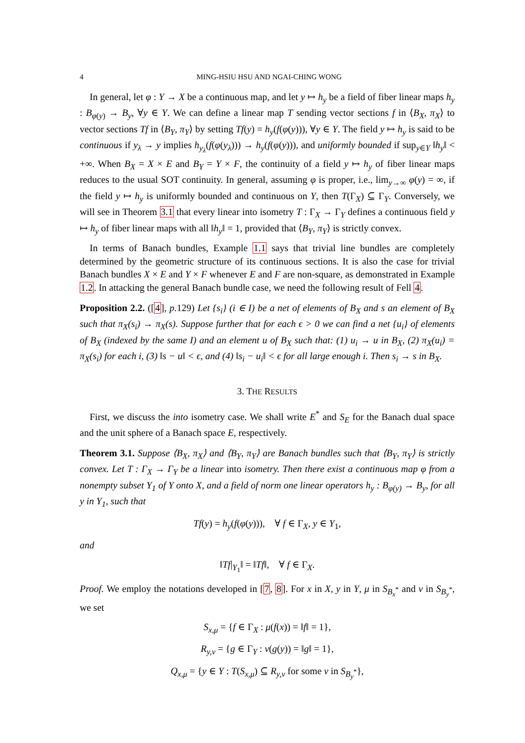4 MING-HSIU HSU AND NGAI-CHING WONG
In general, let φ : Y → X be a continuous map, and let y ↦ h<sub>y</sub> be a field of fiber linear maps h<sub>y</sub> : B<sub>φ(y)</sub> → B<sub>y</sub>, ∀y ∈ Y. We can define a linear map T sending vector sections f in ⟨B<sub>X</sub>, π<sub>X</sub>⟩ to vector sections Tf in ⟨B<sub>Y</sub>, π<sub>Y</sub>⟩ by setting Tf(y) = h<sub>y</sub>(f(φ(y))), ∀y ∈ Y. The field y ↦ h<sub>y</sub> is said to be continuous if y<sub>λ</sub> → y implies h<sub>y<sub>λ</sub></sub>(f(φ(y<sub>λ</sub>))) → h<sub>y</sub>(f(φ(y))), and uniformly bounded if sup<sub>y∈Y</sub> ‖h<sub>y</sub>‖ < +∞. When B<sub>X</sub> = X × E and B<sub>Y</sub> = Y × F, the continuity of a field y ↦ h<sub>y</sub> of fiber linear maps reduces to the usual SOT continuity. In general, assuming φ is proper, i.e., lim<sub>y→∞</sub> φ(y) = ∞, if the field y ↦ h<sub>y</sub> is uniformly bounded and continuous on Y, then T(Γ<sub>X</sub>) ⊆ Γ<sub>Y</sub>. Conversely, we will see in Theorem 3.1 that every linear into isometry T : Γ<sub>X</sub> → Γ<sub>Y</sub> defines a continuous field y ↦ h<sub>y</sub> of fiber linear maps with all ‖h<sub>y</sub>‖ = 1, provided that ⟨B<sub>Y</sub>, π<sub>Y</sub>⟩ is strictly convex.
In terms of Banach bundles, Example 1.1 says that trivial line bundles are completely determined by the geometric structure of its continuous sections. It is also the case for trivial Banach bundles X × E and Y × F whenever E and F are non-square, as demonstrated in Example 1.2. In attacking the general Banach bundle case, we need the following result of Fell 4.
Proposition 2.2. ([4], p. 129) Let {s<sub>i</sub>} (i ∈ I) be a net of elements of B<sub>X</sub> and s an element of B<sub>X</sub> such that π<sub>X</sub>(s<sub>i</sub>) → π<sub>X</sub>(s). Suppose further that for each ϵ > 0 we can find a net {u<sub>i</sub>} of elements of B<sub>X</sub> (indexed by the same I) and an element u of B<sub>X</sub> such that: (1) u<sub>i</sub> → u in B<sub>X</sub>, (2) π<sub>X</sub>(u<sub>i</sub>) = π<sub>X</sub>(s<sub>i</sub>) for each i, (3) ‖s − u‖ < ϵ, and (4) ‖s<sub>i</sub> − u<sub>i</sub>‖ < ϵ for all large enough i. Then s<sub>i</sub> → s in B<sub>X</sub>.
3. THE RESULTS
First, we discuss the into isometry case. We shall write E<sup>*</sup> and S<sub>E</sub> for the Banach dual space and the unit sphere of a Banach space E, respectively.
Theorem 3.1. Suppose ⟨B<sub>X</sub>, π<sub>X</sub>⟩ and ⟨B<sub>Y</sub>, π<sub>Y</sub>⟩ are Banach bundles such that ⟨B<sub>Y</sub>, π<sub>Y</sub>⟩ is strictly convex. Let T : Γ<sub>X</sub> → Γ<sub>Y</sub> be a linear into isometry. Then there exist a continuous map φ from a nonempty subset Y<sub>1</sub> of Y onto X, and a field of norm one linear operators h<sub>y</sub> : B<sub>φ(y)</sub> → B<sub>y</sub>, for all y in Y<sub>1</sub>, such that
Tf(y) = h<sub>y</sub>(f(φ(y))), ∀ f ∈ Γ<sub>X</sub>, y ∈ Y<sub>1</sub>,
and
‖Tf|<sub>Y<sub>1</sub></sub>‖ = ‖Tf‖, ∀ f ∈ Γ<sub>X</sub>.
Proof. We employ the notations developed in [7, 8]. For x in X, y in Y, μ in S<sub>B<sub>x</sub><sup>*</sup></sub> and ν in S<sub>B<sub>y</sub><sup>*</sup></sub>, we set
S<sub>x,μ</sub> = {f ∈ Γ<sub>X</sub> : μ(f(x)) = ‖f‖ = 1},
R<sub>y,ν</sub> = {g ∈ Γ<sub>Y</sub> : ν(g(y)) = ‖g‖ = 1},
Q<sub>x,μ</sub> = {y ∈ Y : T(S<sub>x,μ</sub>) ⊆ R<sub>y,ν</sub> for some ν in S<sub>B<sub>y</sub><sup>*</sup></sub>},